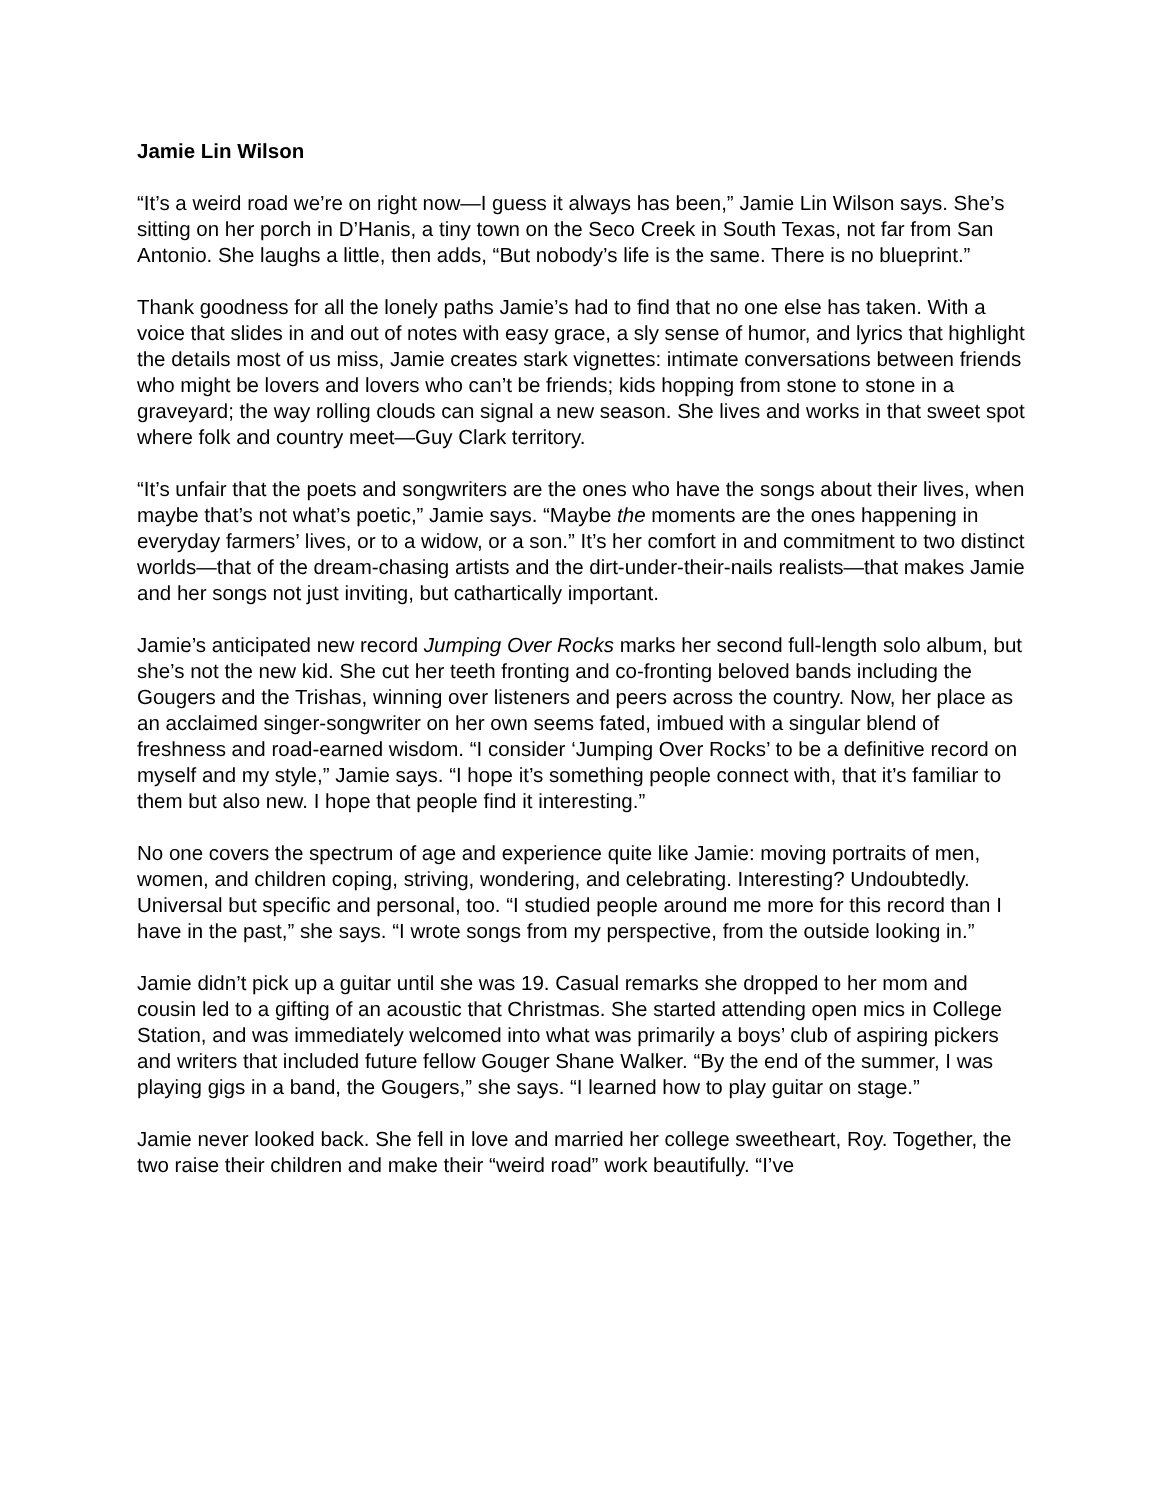Jamie Lin Wilson
“It’s a weird road we’re on right now—I guess it always has been,” Jamie Lin Wilson says. She’s sitting on her porch in D’Hanis, a tiny town on the Seco Creek in South Texas, not far from San Antonio. She laughs a little, then adds, “But nobody’s life is the same. There is no blueprint.”
Thank goodness for all the lonely paths Jamie’s had to find that no one else has taken. With a voice that slides in and out of notes with easy grace, a sly sense of humor, and lyrics that highlight the details most of us miss, Jamie creates stark vignettes: intimate conversations between friends who might be lovers and lovers who can’t be friends; kids hopping from stone to stone in a graveyard; the way rolling clouds can signal a new season. She lives and works in that sweet spot where folk and country meet—Guy Clark territory.
“It’s unfair that the poets and songwriters are the ones who have the songs about their lives, when maybe that’s not what’s poetic,” Jamie says. “Maybe the moments are the ones happening in everyday farmers’ lives, or to a widow, or a son.” It’s her comfort in and commitment to two distinct worlds—that of the dream-chasing artists and the dirt-under-their-nails realists—that makes Jamie and her songs not just inviting, but cathartically important.
Jamie’s anticipated new record Jumping Over Rocks marks her second full-length solo album, but she’s not the new kid. She cut her teeth fronting and co-fronting beloved bands including the Gougers and the Trishas, winning over listeners and peers across the country. Now, her place as an acclaimed singer-songwriter on her own seems fated, imbued with a singular blend of freshness and road-earned wisdom. “I consider ‘Jumping Over Rocks’ to be a definitive record on myself and my style,” Jamie says. “I hope it’s something people connect with, that it’s familiar to them but also new. I hope that people find it interesting.”
No one covers the spectrum of age and experience quite like Jamie: moving portraits of men, women, and children coping, striving, wondering, and celebrating. Interesting? Undoubtedly. Universal but specific and personal, too. “I studied people around me more for this record than I have in the past,” she says. “I wrote songs from my perspective, from the outside looking in.”
Jamie didn’t pick up a guitar until she was 19. Casual remarks she dropped to her mom and cousin led to a gifting of an acoustic that Christmas. She started attending open mics in College Station, and was immediately welcomed into what was primarily a boys’ club of aspiring pickers and writers that included future fellow Gouger Shane Walker. “By the end of the summer, I was playing gigs in a band, the Gougers,” she says. “I learned how to play guitar on stage.”
Jamie never looked back. She fell in love and married her college sweetheart, Roy. Together, the two raise their children and make their “weird road” work beautifully. “I’ve